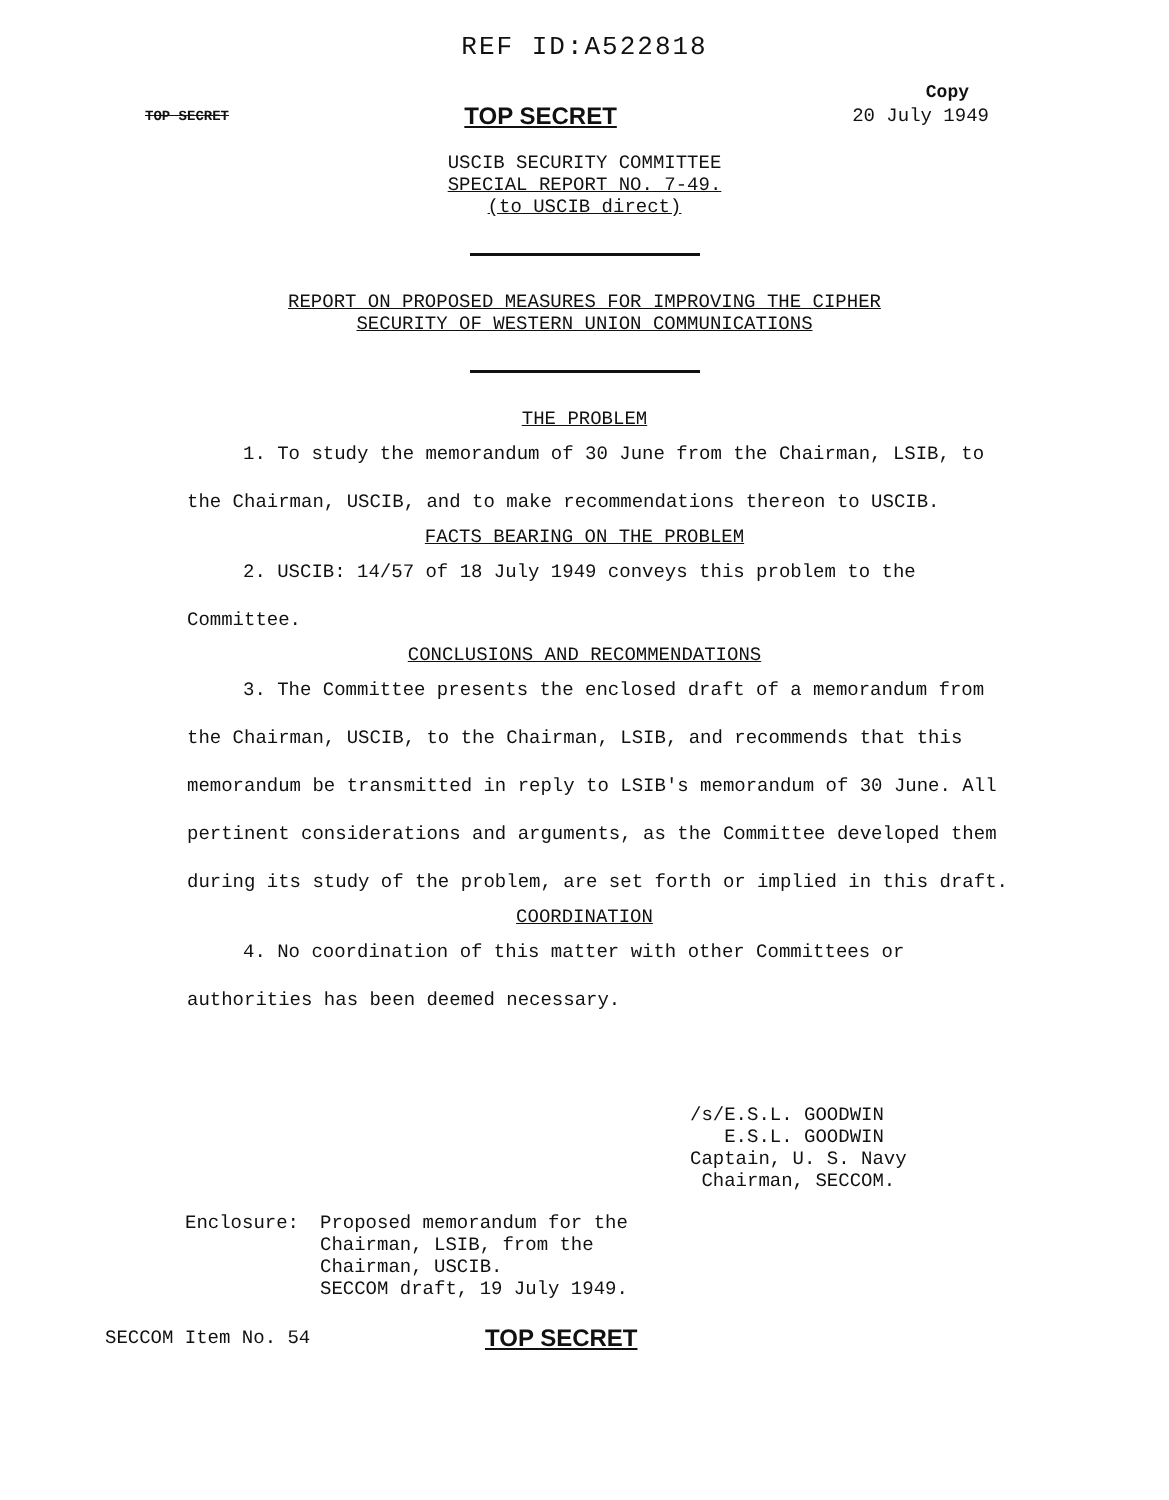REF ID:A522818
Copy
TOP SECRET TOP SECRET 20 July 1949
USCIB SECURITY COMMITTEE
SPECIAL REPORT NO. 7-49.
(to USCIB direct)
REPORT ON PROPOSED MEASURES FOR IMPROVING THE CIPHER
SECURITY OF WESTERN UNION COMMUNICATIONS
THE PROBLEM
1. To study the memorandum of 30 June from the Chairman, LSIB, to the Chairman, USCIB, and to make recommendations thereon to USCIB.
FACTS BEARING ON THE PROBLEM
2. USCIB: 14/57 of 18 July 1949 conveys this problem to the Committee.
CONCLUSIONS AND RECOMMENDATIONS
3. The Committee presents the enclosed draft of a memorandum from the Chairman, USCIB, to the Chairman, LSIB, and recommends that this memorandum be transmitted in reply to LSIB's memorandum of 30 June. All pertinent considerations and arguments, as the Committee developed them during its study of the problem, are set forth or implied in this draft.
COORDINATION
4. No coordination of this matter with other Committees or authorities has been deemed necessary.
/s/E.S.L. GOODWIN
E.S.L. GOODWIN
Captain, U. S. Navy
Chairman, SECCOM.
Enclosure: Proposed memorandum for the
Chairman, LSIB, from the
Chairman, USCIB.
SECCOM draft, 19 July 1949.
SECCOM Item No. 54 TOP SECRET